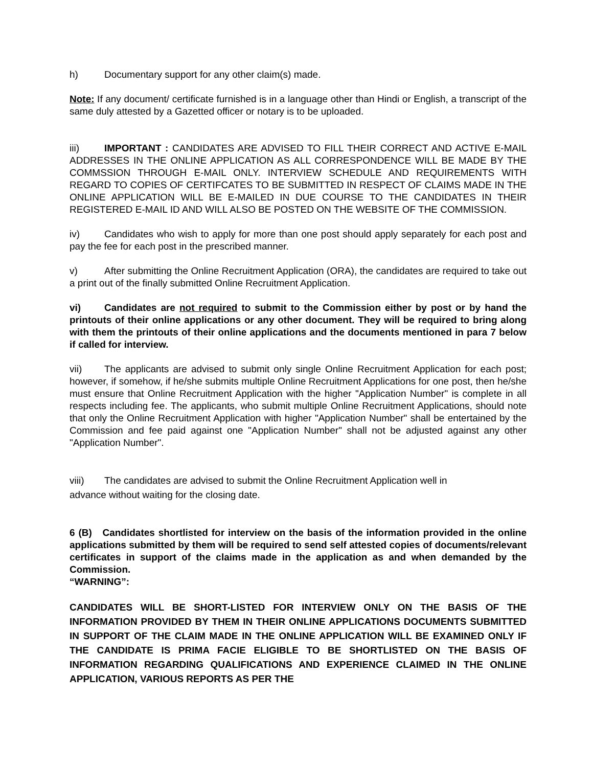h) Documentary support for any other claim(s) made.
Note: If any document/ certificate furnished is in a language other than Hindi or English, a transcript of the same duly attested by a Gazetted officer or notary is to be uploaded.
iii) IMPORTANT : CANDIDATES ARE ADVISED TO FILL THEIR CORRECT AND ACTIVE E-MAIL ADDRESSES IN THE ONLINE APPLICATION AS ALL CORRESPONDENCE WILL BE MADE BY THE COMMSSION THROUGH E-MAIL ONLY. INTERVIEW SCHEDULE AND REQUIREMENTS WITH REGARD TO COPIES OF CERTIFCATES TO BE SUBMITTED IN RESPECT OF CLAIMS MADE IN THE ONLINE APPLICATION WILL BE E-MAILED IN DUE COURSE TO THE CANDIDATES IN THEIR REGISTERED E-MAIL ID AND WILL ALSO BE POSTED ON THE WEBSITE OF THE COMMISSION.
iv) Candidates who wish to apply for more than one post should apply separately for each post and pay the fee for each post in the prescribed manner.
v) After submitting the Online Recruitment Application (ORA), the candidates are required to take out a print out of the finally submitted Online Recruitment Application.
vi) Candidates are not required to submit to the Commission either by post or by hand the printouts of their online applications or any other document. They will be required to bring along with them the printouts of their online applications and the documents mentioned in para 7 below if called for interview.
vii) The applicants are advised to submit only single Online Recruitment Application for each post; however, if somehow, if he/she submits multiple Online Recruitment Applications for one post, then he/she must ensure that Online Recruitment Application with the higher "Application Number" is complete in all respects including fee. The applicants, who submit multiple Online Recruitment Applications, should note that only the Online Recruitment Application with higher "Application Number" shall be entertained by the Commission and fee paid against one "Application Number" shall not be adjusted against any other "Application Number".
viii) The candidates are advised to submit the Online Recruitment Application well in
advance without waiting for the closing date.
6 (B) Candidates shortlisted for interview on the basis of the information provided in the online applications submitted by them will be required to send self attested copies of documents/relevant certificates in support of the claims made in the application as and when demanded by the Commission.
“WARNING”:
CANDIDATES WILL BE SHORT-LISTED FOR INTERVIEW ONLY ON THE BASIS OF THE INFORMATION PROVIDED BY THEM IN THEIR ONLINE APPLICATIONS DOCUMENTS SUBMITTED IN SUPPORT OF THE CLAIM MADE IN THE ONLINE APPLICATION WILL BE EXAMINED ONLY IF THE CANDIDATE IS PRIMA FACIE ELIGIBLE TO BE SHORTLISTED ON THE BASIS OF INFORMATION REGARDING QUALIFICATIONS AND EXPERIENCE CLAIMED IN THE ONLINE APPLICATION, VARIOUS REPORTS AS PER THE